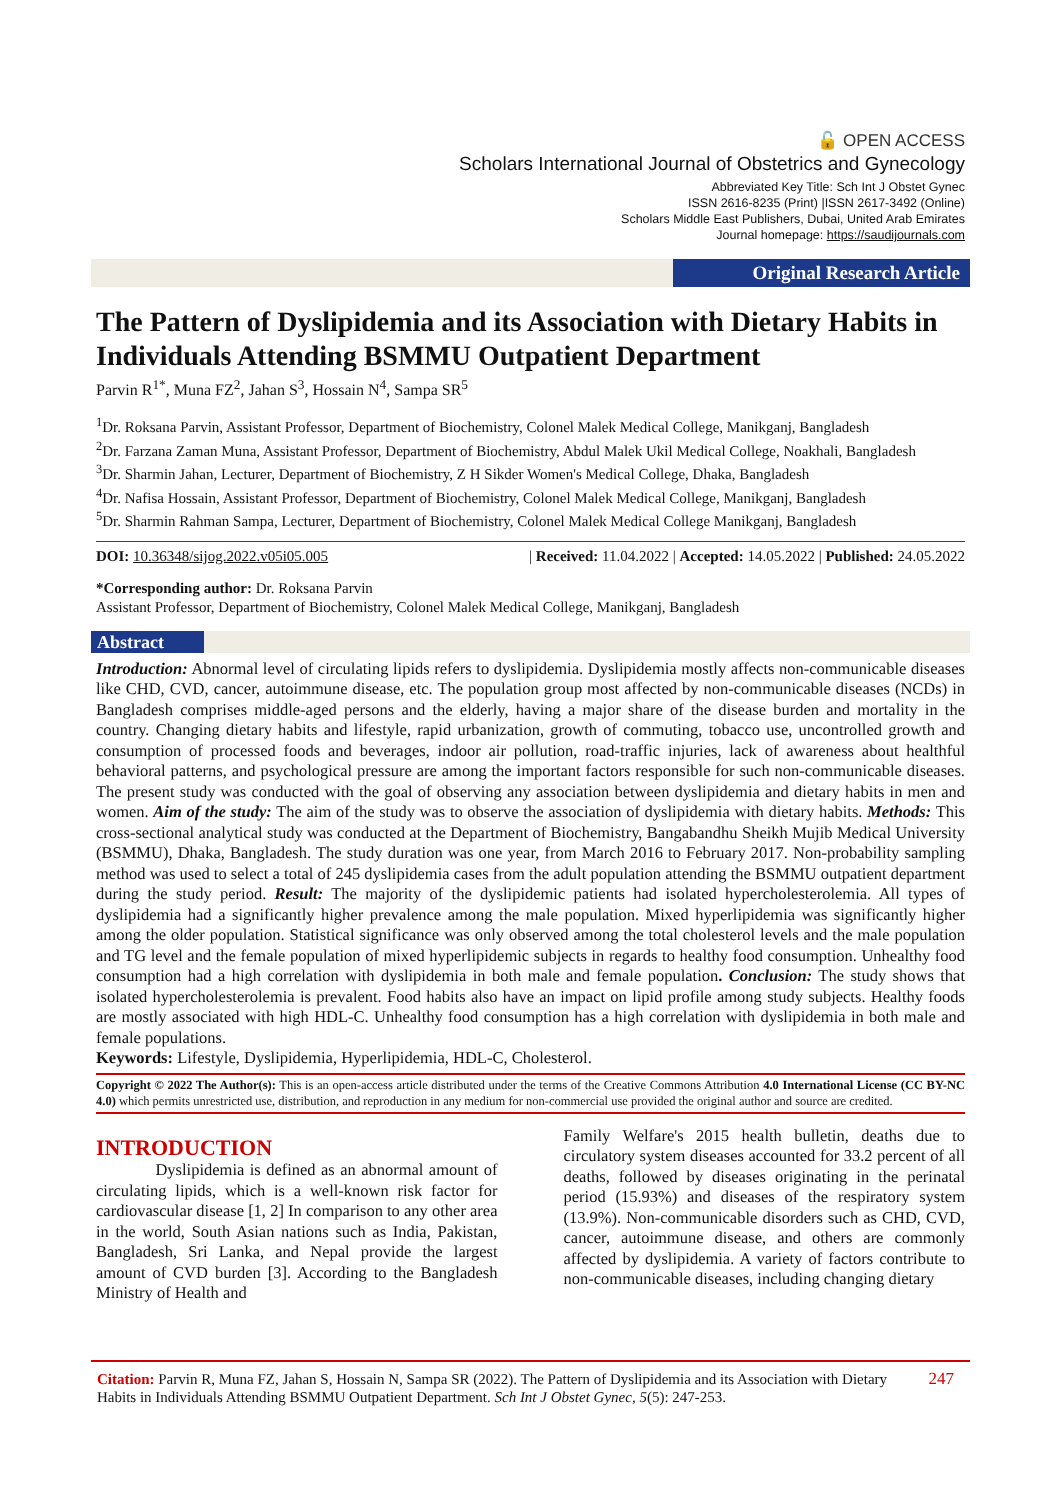🔓 OPEN ACCESS
Scholars International Journal of Obstetrics and Gynecology
Abbreviated Key Title: Sch Int J Obstet Gynec
ISSN 2616-8235 (Print) |ISSN 2617-3492 (Online)
Scholars Middle East Publishers, Dubai, United Arab Emirates
Journal homepage: https://saudijournals.com
Original Research Article
The Pattern of Dyslipidemia and its Association with Dietary Habits in Individuals Attending BSMMU Outpatient Department
Parvin R<sup>1*</sup>, Muna FZ<sup>2</sup>, Jahan S<sup>3</sup>, Hossain N<sup>4</sup>, Sampa SR<sup>5</sup>
<sup>1</sup> Dr. Roksana Parvin, Assistant Professor, Department of Biochemistry, Colonel Malek Medical College, Manikganj, Bangladesh
<sup>2</sup> Dr. Farzana Zaman Muna, Assistant Professor, Department of Biochemistry, Abdul Malek Ukil Medical College, Noakhali, Bangladesh
<sup>3</sup> Dr. Sharmin Jahan, Lecturer, Department of Biochemistry, Z H Sikder Women's Medical College, Dhaka, Bangladesh
<sup>4</sup> Dr. Nafisa Hossain, Assistant Professor, Department of Biochemistry, Colonel Malek Medical College, Manikganj, Bangladesh
<sup>5</sup> Dr. Sharmin Rahman Sampa, Lecturer, Department of Biochemistry, Colonel Malek Medical College Manikganj, Bangladesh
DOI: 10.36348/sijog.2022.v05i05.005 | Received: 11.04.2022 | Accepted: 14.05.2022 | Published: 24.05.2022
*Corresponding author: Dr. Roksana Parvin
Assistant Professor, Department of Biochemistry, Colonel Malek Medical College, Manikganj, Bangladesh
Abstract
Introduction: Abnormal level of circulating lipids refers to dyslipidemia. Dyslipidemia mostly affects non-communicable diseases like CHD, CVD, cancer, autoimmune disease, etc. The population group most affected by non-communicable diseases (NCDs) in Bangladesh comprises middle-aged persons and the elderly, having a major share of the disease burden and mortality in the country. Changing dietary habits and lifestyle, rapid urbanization, growth of commuting, tobacco use, uncontrolled growth and consumption of processed foods and beverages, indoor air pollution, road-traffic injuries, lack of awareness about healthful behavioral patterns, and psychological pressure are among the important factors responsible for such non-communicable diseases. The present study was conducted with the goal of observing any association between dyslipidemia and dietary habits in men and women. Aim of the study: The aim of the study was to observe the association of dyslipidemia with dietary habits. Methods: This cross-sectional analytical study was conducted at the Department of Biochemistry, Bangabandhu Sheikh Mujib Medical University (BSMMU), Dhaka, Bangladesh. The study duration was one year, from March 2016 to February 2017. Non-probability sampling method was used to select a total of 245 dyslipidemia cases from the adult population attending the BSMMU outpatient department during the study period. Result: The majority of the dyslipidemic patients had isolated hypercholesterolemia. All types of dyslipidemia had a significantly higher prevalence among the male population. Mixed hyperlipidemia was significantly higher among the older population. Statistical significance was only observed among the total cholesterol levels and the male population and TG level and the female population of mixed hyperlipidemic subjects in regards to healthy food consumption. Unhealthy food consumption had a high correlation with dyslipidemia in both male and female population. Conclusion: The study shows that isolated hypercholesterolemia is prevalent. Food habits also have an impact on lipid profile among study subjects. Healthy foods are mostly associated with high HDL-C. Unhealthy food consumption has a high correlation with dyslipidemia in both male and female populations.
Keywords: Lifestyle, Dyslipidemia, Hyperlipidemia, HDL-C, Cholesterol.
Copyright © 2022 The Author(s): This is an open-access article distributed under the terms of the Creative Commons Attribution 4.0 International License (CC BY-NC 4.0) which permits unrestricted use, distribution, and reproduction in any medium for non-commercial use provided the original author and source are credited.
INTRODUCTION
Dyslipidemia is defined as an abnormal amount of circulating lipids, which is a well-known risk factor for cardiovascular disease [1, 2] In comparison to any other area in the world, South Asian nations such as India, Pakistan, Bangladesh, Sri Lanka, and Nepal provide the largest amount of CVD burden [3]. According to the Bangladesh Ministry of Health and
Family Welfare's 2015 health bulletin, deaths due to circulatory system diseases accounted for 33.2 percent of all deaths, followed by diseases originating in the perinatal period (15.93%) and diseases of the respiratory system (13.9%). Non-communicable disorders such as CHD, CVD, cancer, autoimmune disease, and others are commonly affected by dyslipidemia. A variety of factors contribute to non-communicable diseases, including changing dietary
Citation: Parvin R, Muna FZ, Jahan S, Hossain N, Sampa SR (2022). The Pattern of Dyslipidemia and its Association with Dietary Habits in Individuals Attending BSMMU Outpatient Department. Sch Int J Obstet Gynec, 5(5): 247-253. 247